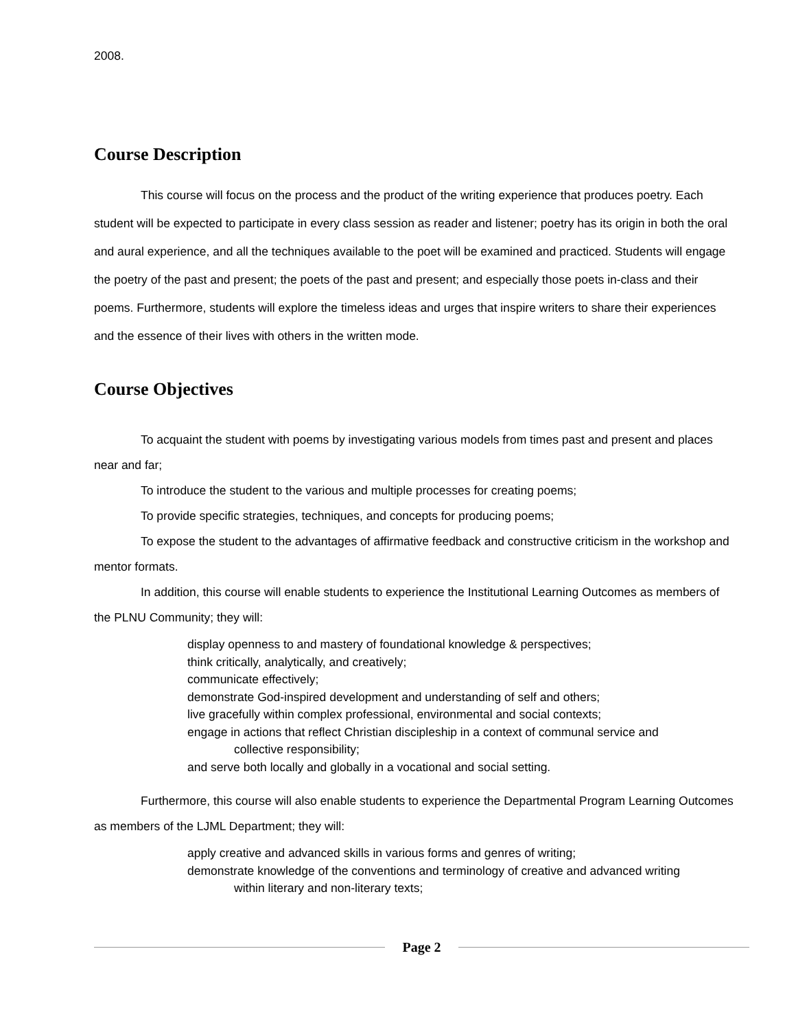2008.
Course Description
This course will focus on the process and the product of the writing experience that produces poetry. Each student will be expected to participate in every class session as reader and listener; poetry has its origin in both the oral and aural experience, and all the techniques available to the poet will be examined and practiced. Students will engage the poetry of the past and present; the poets of the past and present; and especially those poets in-class and their poems. Furthermore, students will explore the timeless ideas and urges that inspire writers to share their experiences and the essence of their lives with others in the written mode.
Course Objectives
To acquaint the student with poems by investigating various models from times past and present and places near and far;
To introduce the student to the various and multiple processes for creating poems;
To provide specific strategies, techniques, and concepts for producing poems;
To expose the student to the advantages of affirmative feedback and constructive criticism in the workshop and mentor formats.
In addition, this course will enable students to experience the Institutional Learning Outcomes as members of the PLNU Community; they will:
display openness to and mastery of foundational knowledge & perspectives;
think critically, analytically, and creatively;
communicate effectively;
demonstrate God-inspired development and understanding of self and others;
live gracefully within complex professional, environmental and social contexts;
engage in actions that reflect Christian discipleship in a context of communal service and
collective responsibility;
and serve both locally and globally in a vocational and social setting.
Furthermore, this course will also enable students to experience the Departmental Program Learning Outcomes as members of the LJML Department; they will:
apply creative and advanced skills in various forms and genres of writing;
demonstrate knowledge of the conventions and terminology of creative and advanced writing
within literary and non-literary texts;
Page 2